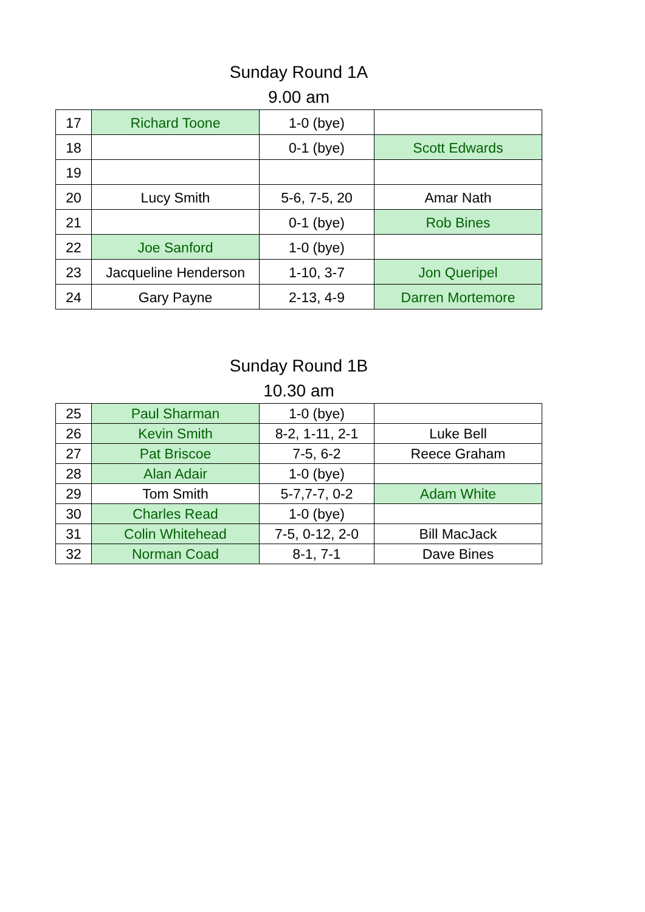Sunday Round 1A
9.00 am
| 17 | Richard Toone | 1-0 (bye) | |
| 18 | | 0-1 (bye) | Scott Edwards |
| 19 | | | |
| 20 | Lucy Smith | 5-6, 7-5, 20 | Amar Nath |
| 21 | | 0-1 (bye) | Rob Bines |
| 22 | Joe Sanford | 1-0 (bye) | |
| 23 | Jacqueline Henderson | 1-10, 3-7 | Jon Queripel |
| 24 | Gary Payne | 2-13, 4-9 | Darren Mortemore |
Sunday Round 1B
10.30 am
| 25 | Paul Sharman | 1-0 (bye) | |
| 26 | Kevin Smith | 8-2, 1-11, 2-1 | Luke Bell |
| 27 | Pat Briscoe | 7-5, 6-2 | Reece Graham |
| 28 | Alan Adair | 1-0 (bye) | |
| 29 | Tom Smith | 5-7,7-7, 0-2 | Adam White |
| 30 | Charles Read | 1-0 (bye) | |
| 31 | Colin Whitehead | 7-5, 0-12, 2-0 | Bill MacJack |
| 32 | Norman Coad | 8-1, 7-1 | Dave Bines |